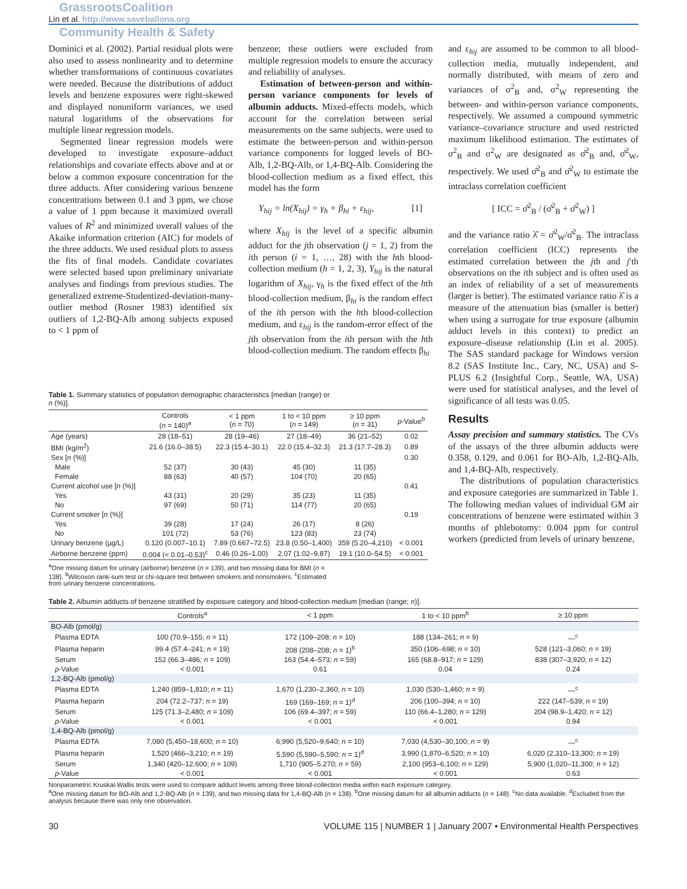GrassrootsCoalition
Lin et al. http://www.saveballona.org
Community Health & Safety
Dominici et al. (2002). Partial residual plots were also used to assess nonlinearity and to determine whether transformations of continuous covariates were needed. Because the distributions of adduct levels and benzene exposures were right-skewed and displayed nonuniform variances, we used natural logarithms of the observations for multiple linear regression models.
Segmented linear regression models were developed to investigate exposure–adduct relationships and covariate effects above and at or below a common exposure concentration for the three adducts. After considering various benzene concentrations between 0.1 and 3 ppm, we chose a value of 1 ppm because it maximized overall values of R<sup>2</sup> and minimized overall values of the Akaike information criterion (AIC) for models of the three adducts. We used residual plots to assess the fits of final models. Candidate covariates were selected based upon preliminary univariate analyses and findings from previous studies. The generalized extreme-Studentized-deviation-many-outlier method (Rosner 1983) identified six outliers of 1,2-BQ-Alb among subjects exposed to < 1 ppm of
benzene; these outliers were excluded from multiple regression models to ensure the accuracy and reliability of analyses.
Estimation of between-person and within-person variance components for levels of albumin adducts. Mixed-effects models, which account for the correlation between serial measurements on the same subjects, were used to estimate the between-person and within-person variance components for logged levels of BO-Alb, 1,2-BQ-Alb, or 1,4-BQ-Alb. Considering the blood-collection medium as a fixed effect, this model has the form
Y<sub>hij</sub> = ln(X<sub>hij</sub>) = γ<sub>h</sub> + β<sub>hi</sub> + ε<sub>hij</sub>, [1]
where X<sub>hij</sub> is the level of a specific albumin adduct for the jth observation (j = 1, 2) from the ith person (i = 1, …, 28) with the hth blood-collection medium (h = 1, 2, 3), Y<sub>hij</sub> is the natural logarithm of X<sub>hij</sub>, γ<sub>h</sub> is the fixed effect of the hth blood-collection medium, β<sub>hi</sub> is the random effect of the ith person with the hth blood-collection medium, and ε<sub>hij</sub> is the random-error effect of the jth observation from the ith person with the hth blood-collection medium. The random effects β<sub>hi</sub>
and ε<sub>hij</sub> are assumed to be common to all blood-collection media, mutually independent, and normally distributed, with means of zero and variances of σ<sup>2</sup><sub>B</sub> and, σ<sup>2</sup><sub>W</sub> representing the between- and within-person variance components, respectively. We assumed a compound symmetric variance–covariance structure and used restricted maximum likelihood estimation. The estimates of σ<sup>2</sup><sub>B</sub> and σ<sup>2</sup><sub>W</sub> are designated as σ̂<sup>2</sup><sub>B</sub> and, σ̂<sup>2</sup><sub>W</sub>, respectively. We used σ̂<sup>2</sup><sub>B</sub> and σ̂<sup>2</sup><sub>W</sub> to estimate the intraclass correlation coefficient
[ ICC = σ̂<sup>2</sup><sub>B</sub> / (σ̂<sup>2</sup><sub>B</sub> + σ̂<sup>2</sup><sub>W</sub>) ]
and the variance ratio λ̂ = σ̂<sup>2</sup><sub>W</sub>/σ̂<sup>2</sup><sub>B</sub>. The intraclass correlation coefficient (ICC) represents the estimated correlation between the jth and j′th observations on the ith subject and is often used as an index of reliability of a set of measurements (larger is better). The estimated variance ratio λ̂ is a measure of the attenuation bias (smaller is better) when using a surrogate for true exposure (albumin adduct levels in this context) to predict an exposure–disease relationship (Lin et al. 2005). The SAS standard package for Windows version 8.2 (SAS Institute Inc., Cary, NC, USA) and S-PLUS 6.2 (Insightful Corp., Seattle, WA, USA) were used for statistical analyses, and the level of significance of all tests was 0.05.
Results
Assay precision and summary statistics. The CVs of the assays of the three albumin adducts were 0.358, 0.129, and 0.061 for BO-Alb, 1,2-BQ-Alb, and 1,4-BQ-Alb, respectively.
The distributions of population characteristics and exposure categories are summarized in Table 1. The following median values of individual GM air concentrations of benzene were estimated within 3 months of phlebotomy: 0.004 ppm for control workers (predicted from levels of urinary benzene,
Table 1. Summary statistics of population demographic characteristics [median (range) or n (%)].
| | Controls ( n = 140)<sup>a</sup> | < 1 ppm ( n = 70) | 1 to < 10 ppm ( n = 149) | ≥ 10 ppm ( n = 31) | p -Value<sup>b</sup> |
| --- | --- | --- | --- | --- | --- |
| Age (years) | 28 (18–51) | 28 (19–46) | 27 (18–49) | 36 (21–52) | 0.02 |
| BMI (kg/m<sup>2</sup>) | 21.6 (16.0–38.5) | 22.3 (15.4–30.1) | 22.0 (15.4–32.3) | 21.3 (17.7–28.3) | 0.89 |
| Sex [ n (%)] | | | | | 0.30 |
| Male | 52 (37) | 30 (43) | 45 (30) | 11 (35) | |
| Female | 88 (63) | 40 (57) | 104 (70) | 20 (65) | |
| Current alcohol use [ n (%)] | | | | | 0.41 |
| Yes | 43 (31) | 20 (29) | 35 (23) | 11 (35) | |
| No | 97 (69) | 50 (71) | 114 (77) | 20 (65) | |
| Current smoker [ n (%)] | | | | | 0.19 |
| Yes | 39 (28) | 17 (24) | 26 (17) | 8 (26) | |
| No | 101 (72) | 53 (76) | 123 (83) | 23 (74) | |
| Urinary benzene (µg/L) | 0.120 (0.007–10.1) | 7.89 (0.667–72.5) | 23.8 (0.50–1,400) | 359 (5.20–4,210) | < 0.001 |
| Airborne benzene (ppm) | 0.004 (< 0.01–0.53)<sup>c</sup> | 0.46 (0.26–1.00) | 2.07 (1.02–9.87) | 19.1 (10.0–54.5) | < 0.001 |
<sup>a</sup> One missing datum for urinary (airborne) benzene (n = 139), and two missing data for BMI (n = 138). <sup>b</sup>Wilcoxon rank-sum test or chi-square test between smokers and nonsmokers. <sup>c</sup>Estimated from urinary benzene concentrations.
Table 2. Albumin adducts of benzene stratified by exposure category and blood-collection medium [median (range; n)].
| | Controls<sup>a</sup> | < 1 ppm | 1 to < 10 ppm<sup>b</sup> | ≥ 10 ppm |
| --- | --- | --- | --- | --- |
| BO-Alb (pmol/g) | | | | |
| Plasma EDTA | 100 (70.9–155; n = 11) | 172 (109–208; n = 10) | 188 (134–261; n = 9) | —<sup>c</sup> |
| Plasma heparin | 99.4 (57.4–241; n = 19) | 208 (208–208; n = 1)<sup>b</sup> | 350 (106–698; n = 10) | 528 (121–3,060; n = 19) |
| Serum | 152 (66.3–486; n = 109) | 163 (54.4–573; n = 59) | 165 (68.8–917; n = 129) | 838 (307–3,920; n = 12) |
| p -Value | < 0.001 | 0.61 | 0.04 | 0.24 |
| 1,2-BQ-Alb (pmol/g) | | | | |
| Plasma EDTA | 1,240 (859–1,810; n = 11) | 1,670 (1,230–2,360; n = 10) | 1,030 (530–1,460; n = 9) | —<sup>c</sup> |
| Plasma heparin | 204 (72.2–737; n = 19) | 169 (169–169; n = 1)<sup>d</sup> | 206 (100–394; n = 10) | 222 (147–539; n = 19) |
| Serum | 125 (71.3–2,480; n = 109) | 106 (69.4–397; n = 59) | 110 (66.4–1,280; n = 129) | 204 (98.9–1,420; n = 12) |
| p -Value | < 0.001 | < 0.001 | < 0.001 | 0.94 |
| 1,4-BQ-Alb (pmol/g) | | | | |
| Plasma EDTA | 7,080 (5,450–18,600; n = 10) | 6,990 (5,520–9,640; n = 10) | 7,030 (4,530–30,100; n = 9) | —<sup>c</sup> |
| Plasma heparin | 1,520 (466–3,210; n = 19) | 5,590 (5,590–5,590; n = 1)<sup>d</sup> | 3,990 (1,870–6,520; n = 10) | 6,020 (2,310–13,300; n = 19) |
| Serum | 1,340 (420–12,600; n = 109) | 1,710 (905–5,270; n = 59) | 2,100 (953–6,100; n = 129) | 5,900 (1,020–11,300; n = 12) |
| p -Value | < 0.001 | < 0.001 | < 0.001 | 0.63 |
Nonparametric Kruskal-Wallis tests were used to compare adduct levels among three blood-collection media within each exposure category.
<sup>a</sup> One missing datum for BO-Alb and 1,2-BQ-Alb (n = 139), and two missing data for 1,4-BQ-Alb (n = 138). <sup>b</sup>One missing datum for all albumin adducts (n = 148). <sup>c</sup>No data available. <sup>d</sup>Excluded from the analysis because there was only one observation.
30 VOLUME 115 | NUMBER 1 | January 2007 • Environmental Health Perspectives